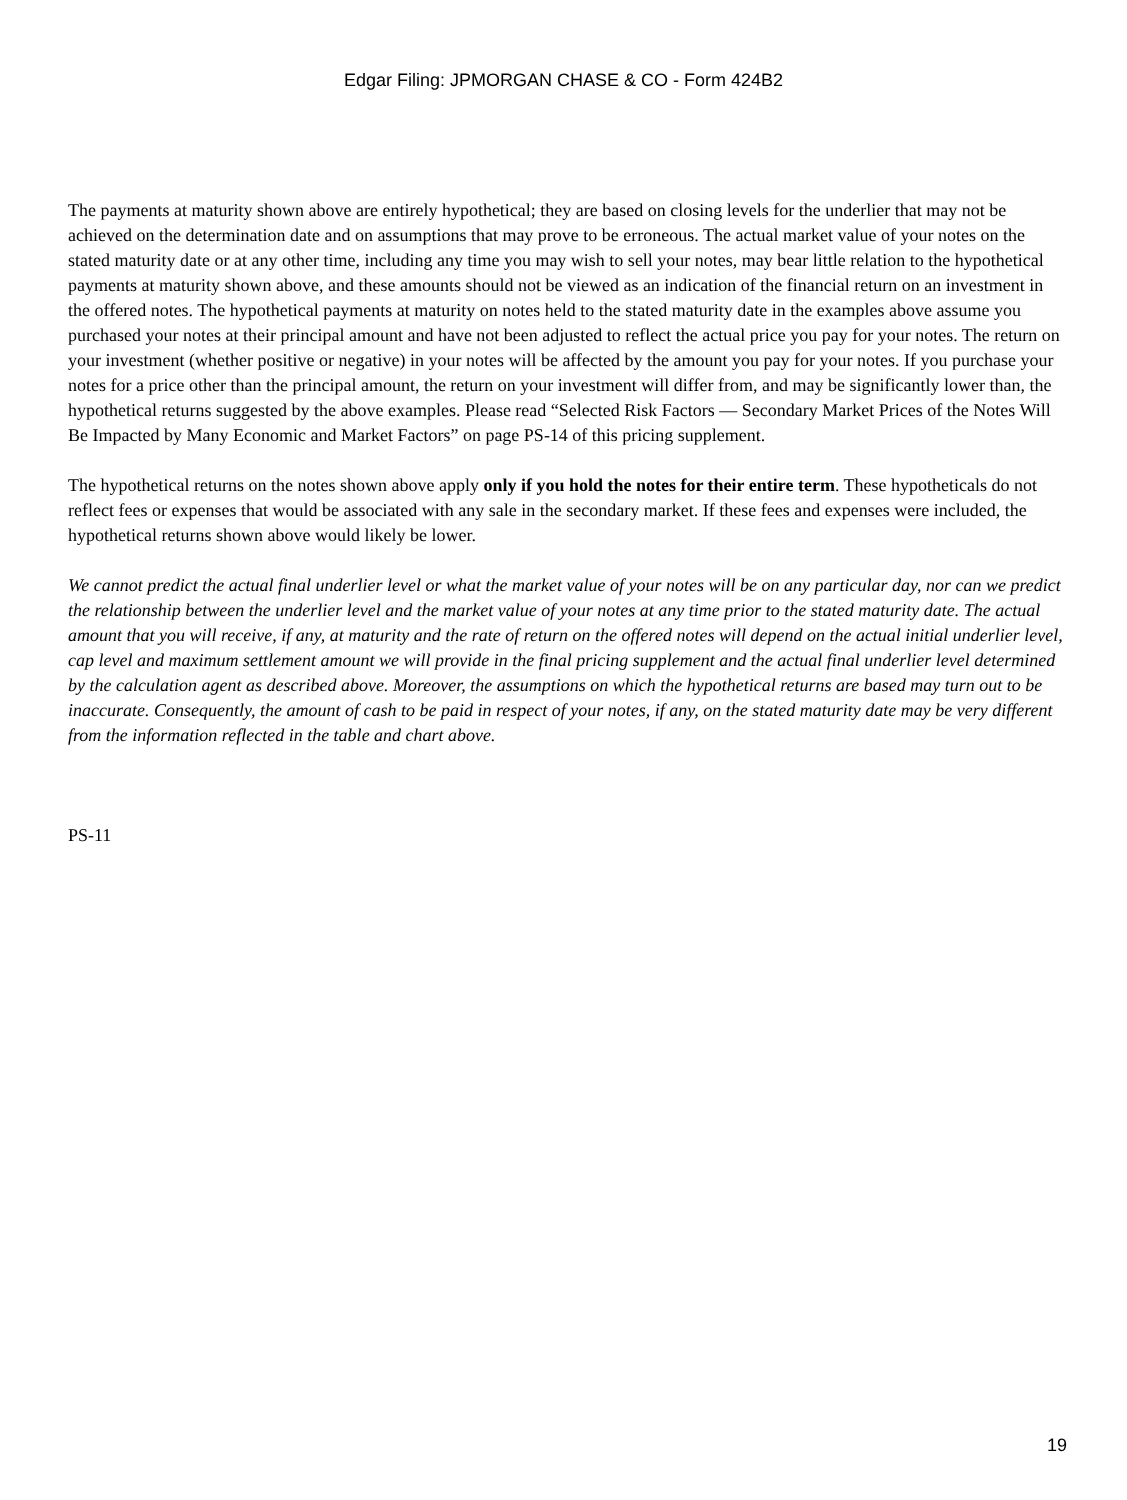Edgar Filing: JPMORGAN CHASE & CO - Form 424B2
The payments at maturity shown above are entirely hypothetical; they are based on closing levels for the underlier that may not be achieved on the determination date and on assumptions that may prove to be erroneous. The actual market value of your notes on the stated maturity date or at any other time, including any time you may wish to sell your notes, may bear little relation to the hypothetical payments at maturity shown above, and these amounts should not be viewed as an indication of the financial return on an investment in the offered notes. The hypothetical payments at maturity on notes held to the stated maturity date in the examples above assume you purchased your notes at their principal amount and have not been adjusted to reflect the actual price you pay for your notes. The return on your investment (whether positive or negative) in your notes will be affected by the amount you pay for your notes. If you purchase your notes for a price other than the principal amount, the return on your investment will differ from, and may be significantly lower than, the hypothetical returns suggested by the above examples. Please read “Selected Risk Factors — Secondary Market Prices of the Notes Will Be Impacted by Many Economic and Market Factors” on page PS-14 of this pricing supplement.
The hypothetical returns on the notes shown above apply only if you hold the notes for their entire term. These hypotheticals do not reflect fees or expenses that would be associated with any sale in the secondary market. If these fees and expenses were included, the hypothetical returns shown above would likely be lower.
We cannot predict the actual final underlier level or what the market value of your notes will be on any particular day, nor can we predict the relationship between the underlier level and the market value of your notes at any time prior to the stated maturity date. The actual amount that you will receive, if any, at maturity and the rate of return on the offered notes will depend on the actual initial underlier level, cap level and maximum settlement amount we will provide in the final pricing supplement and the actual final underlier level determined by the calculation agent as described above. Moreover, the assumptions on which the hypothetical returns are based may turn out to be inaccurate. Consequently, the amount of cash to be paid in respect of your notes, if any, on the stated maturity date may be very different from the information reflected in the table and chart above.
PS-11
19